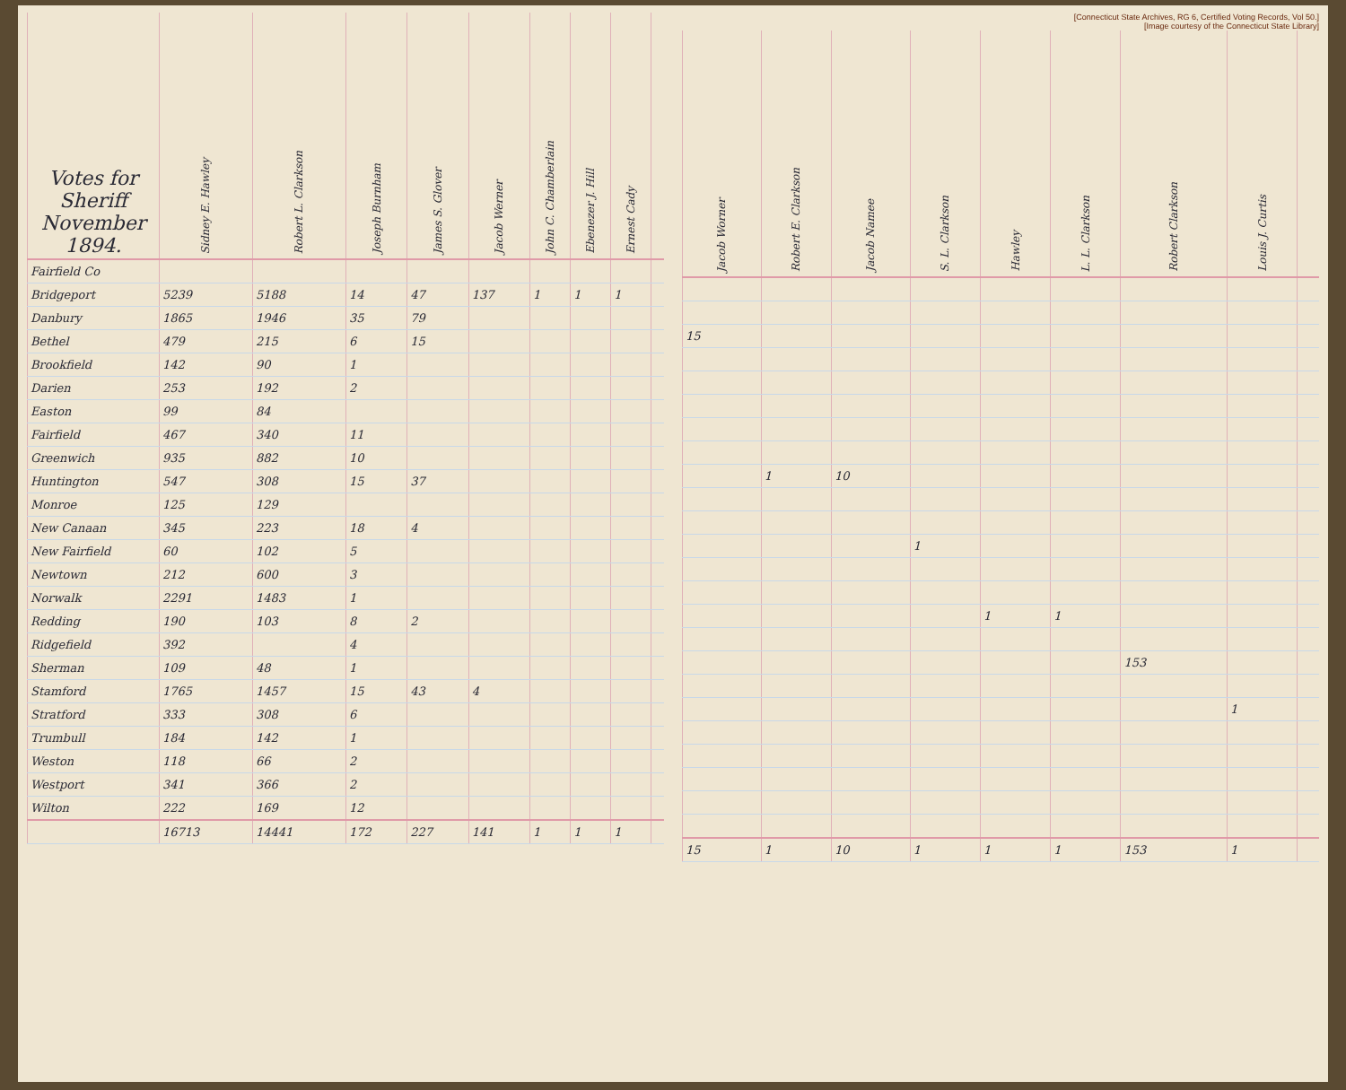| Votes for Sheriff November 1894. | Sidney E. Hawley | Robert L. Clarkson | Joseph Burnham | James S. Glover | Jacob Werner | John C. Chamberlain | Ebenezer J. Hill | Ernest Cady | |
| --- | --- | --- | --- | --- | --- | --- | --- | --- | --- |
| Fairfield Co | | | | | | | | | |
| Bridgeport | 5239 | 5188 | 14 | 47 | 137 | 1 | 1 | 1 | |
| Danbury | 1865 | 1946 | 35 | 79 | | | | | |
| Bethel | 479 | 215 | 6 | 15 | | | | | |
| Brookfield | 142 | 90 | 1 | | | | | | |
| Darien | 253 | 192 | 2 | | | | | | |
| Easton | 99 | 84 | | | | | | | |
| Fairfield | 467 | 340 | 11 | | | | | | |
| Greenwich | 935 | 882 | 10 | | | | | | |
| Huntington | 547 | 308 | 15 | 37 | | | | | |
| Monroe | 125 | 129 | | | | | | | |
| New Canaan | 345 | 223 | 18 | 4 | | | | | |
| New Fairfield | 60 | 102 | 5 | | | | | | |
| Newtown | 212 | 600 | 3 | | | | | | |
| Norwalk | 2291 | 1483 | 1 | | | | | | |
| Redding | 190 | 103 | 8 | 2 | | | | | |
| Ridgefield | 392 | | 4 | | | | | | |
| Sherman | 109 | 48 | 1 | | | | | | |
| Stamford | 1765 | 1457 | 15 | 43 | 4 | | | | |
| Stratford | 333 | 308 | 6 | | | | | | |
| Trumbull | 184 | 142 | 1 | | | | | | |
| Weston | 118 | 66 | 2 | | | | | | |
| Westport | 341 | 366 | 2 | | | | | | |
| Wilton | 222 | 169 | 12 | | | | | | |
| | 16713 | 14441 | 172 | 227 | 141 | 1 | 1 | 1 | |
[Connecticut State Archives, RG 6, Certified Voting Records, Vol 50.]
[Image courtesy of the Connecticut State Library]
| Jacob Worner | Robert E. Clarkson | Jacob Namee | S. L. Clarkson | Hawley | L. L. Clarkson | Robert Clarkson | Louis J. Curtis | |
| --- | --- | --- | --- | --- | --- | --- | --- | --- |
| 15 | | | | | | | | |
| | 1 | 10 | | | | | | |
| | | | 1 | | | | | |
| | | | | 1 | 1 | | | |
| | | | | | | 153 | | |
| | | | | | | | 1 | |
| 15 | 1 | 10 | 1 | 1 | 1 | 153 | 1 | |